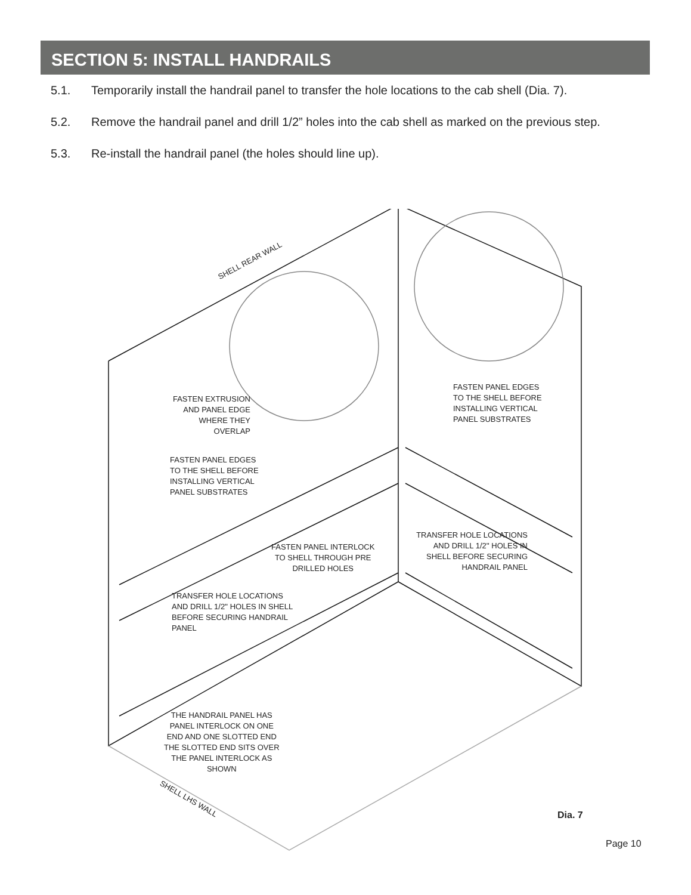SECTION 5: INSTALL HANDRAILS
5.1. Temporarily install the handrail panel to transfer the hole locations to the cab shell (Dia. 7).
5.2. Remove the handrail panel and drill 1/2” holes into the cab shell as marked on the previous step.
5.3. Re-install the handrail panel (the holes should line up).
SHELL REAR WALL
FASTEN EXTRUSION AND PANEL EDGE WHERE THEY OVERLAP
FASTEN PANEL EDGES
TO THE SHELL BEFORE
INSTALLING VERTICAL
PANEL SUBSTRATES
FASTEN PANEL EDGES
TO THE SHELL BEFORE
INSTALLING VERTICAL
PANEL SUBSTRATES
FASTEN PANEL INTERLOCK
TO SHELL THROUGH PRE
DRILLED HOLES
TRANSFER HOLE LOCATIONS AND DRILL 1/2'' HOLES IN SHELL BEFORE SECURING HANDRAIL PANEL
TRANSFER HOLE LOCATIONS
AND DRILL 1/2'' HOLES IN SHELL
BEFORE SECURING HANDRAIL
PANEL
THE HANDRAIL PANEL HAS
PANEL INTERLOCK ON ONE
END AND ONE SLOTTED END
THE SLOTTED END SITS OVER
THE PANEL INTERLOCK AS
SHOWN
SHELL LHS WALL
Dia. 7
Page 10